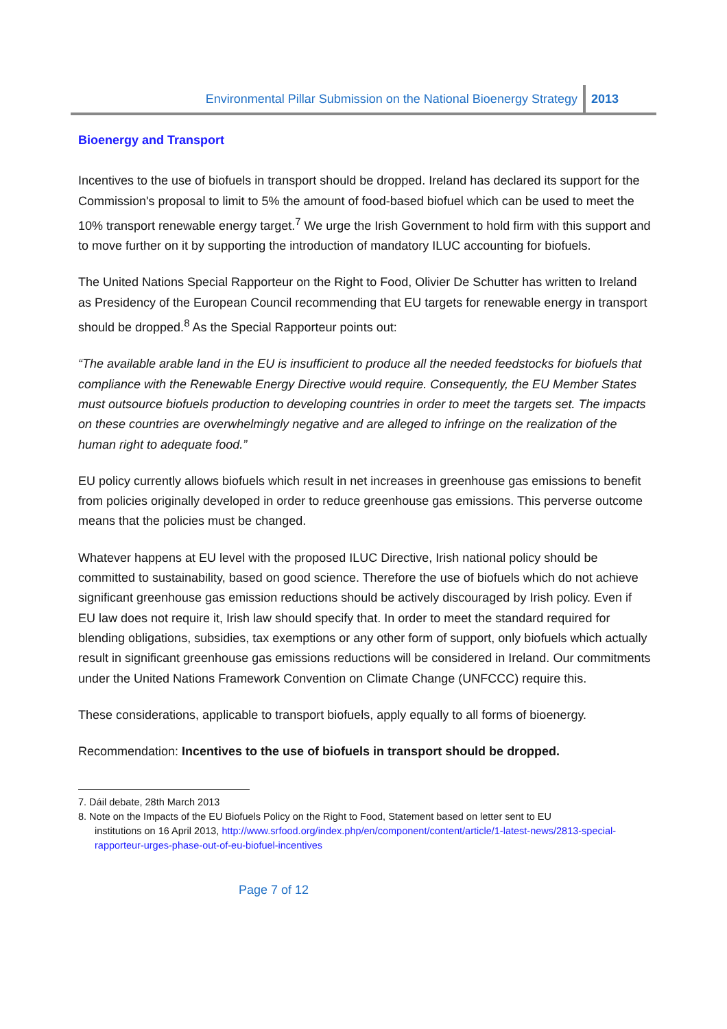Environmental Pillar Submission on the National Bioenergy Strategy 2013
Bioenergy and Transport
Incentives to the use of biofuels in transport should be dropped. Ireland has declared its support for the Commission's proposal to limit to 5% the amount of food-based biofuel which can be used to meet the 10% transport renewable energy target.<sup>7</sup> We urge the Irish Government to hold firm with this support and to move further on it by supporting the introduction of mandatory ILUC accounting for biofuels.
The United Nations Special Rapporteur on the Right to Food, Olivier De Schutter has written to Ireland as Presidency of the European Council recommending that EU targets for renewable energy in transport should be dropped.<sup>8</sup> As the Special Rapporteur points out:
“The available arable land in the EU is insufficient to produce all the needed feedstocks for biofuels that compliance with the Renewable Energy Directive would require. Consequently, the EU Member States must outsource biofuels production to developing countries in order to meet the targets set. The impacts on these countries are overwhelmingly negative and are alleged to infringe on the realization of the human right to adequate food.”
EU policy currently allows biofuels which result in net increases in greenhouse gas emissions to benefit from policies originally developed in order to reduce greenhouse gas emissions. This perverse outcome means that the policies must be changed.
Whatever happens at EU level with the proposed ILUC Directive, Irish national policy should be committed to sustainability, based on good science. Therefore the use of biofuels which do not achieve significant greenhouse gas emission reductions should be actively discouraged by Irish policy. Even if EU law does not require it, Irish law should specify that. In order to meet the standard required for blending obligations, subsidies, tax exemptions or any other form of support, only biofuels which actually result in significant greenhouse gas emissions reductions will be considered in Ireland. Our commitments under the United Nations Framework Convention on Climate Change (UNFCCC) require this.
These considerations, applicable to transport biofuels, apply equally to all forms of bioenergy.
Recommendation: Incentives to the use of biofuels in transport should be dropped.
7. Dáil debate, 28th March 2013
8. Note on the Impacts of the EU Biofuels Policy on the Right to Food, Statement based on letter sent to EU
institutions on 16 April 2013, http://www.srfood.org/index.php/en/component/content/article/1-latest-news/2813-special-rapporteur-urges-phase-out-of-eu-biofuel-incentives
Page 7 of 12